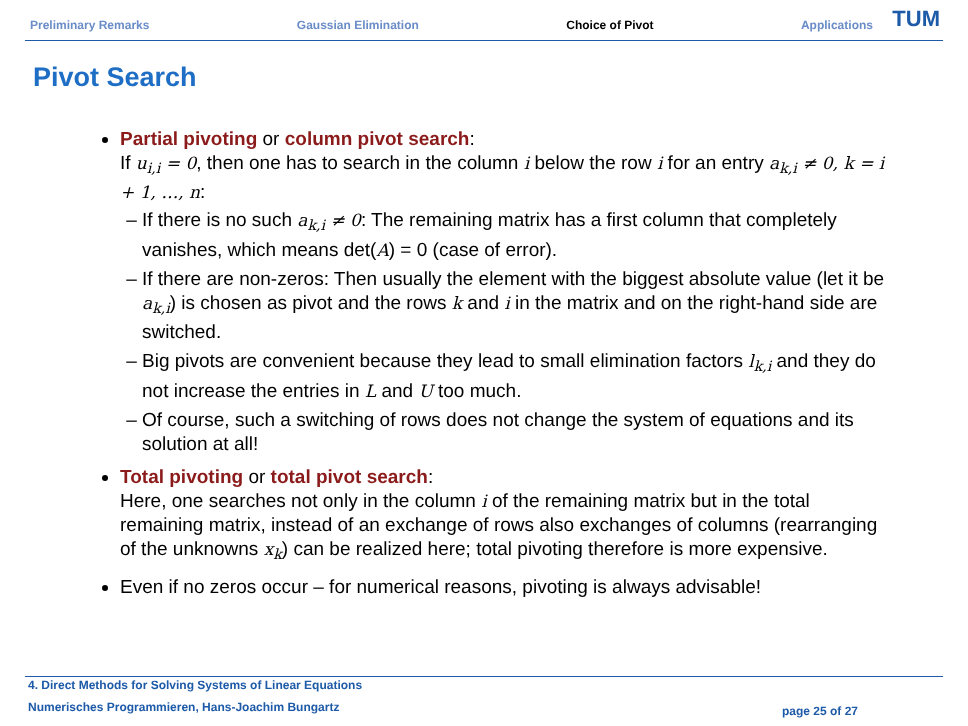Preliminary Remarks Gaussian Elimination Choice of Pivot Applications
TUM
Pivot Search
Partial pivoting or column pivot search:
If u<sub>i,i</sub> = 0, then one has to search in the column i below the row i for an entry a<sub>k,i</sub> ≠ 0, k = i + 1, …, n:
If there is no such a<sub>k,i</sub> ≠ 0: The remaining matrix has a first column that completely vanishes, which means det(A) = 0 (case of error).
If there are non-zeros: Then usually the element with the biggest absolute value (let it be a<sub>k,i</sub>) is chosen as pivot and the rows k and i in the matrix and on the right-hand side are switched.
Big pivots are convenient because they lead to small elimination factors l<sub>k,i</sub> and they do not increase the entries in L and U too much.
Of course, such a switching of rows does not change the system of equations and its solution at all!
Total pivoting or total pivot search:
Here, one searches not only in the column i of the remaining matrix but in the total remaining matrix, instead of an exchange of rows also exchanges of columns (rearranging of the unknowns x<sub>k</sub>) can be realized here; total pivoting therefore is more expensive.
Even if no zeros occur – for numerical reasons, pivoting is always advisable!
4. Direct Methods for Solving Systems of Linear Equations
Numerisches Programmieren, Hans-Joachim Bungartz
page 25 of 27